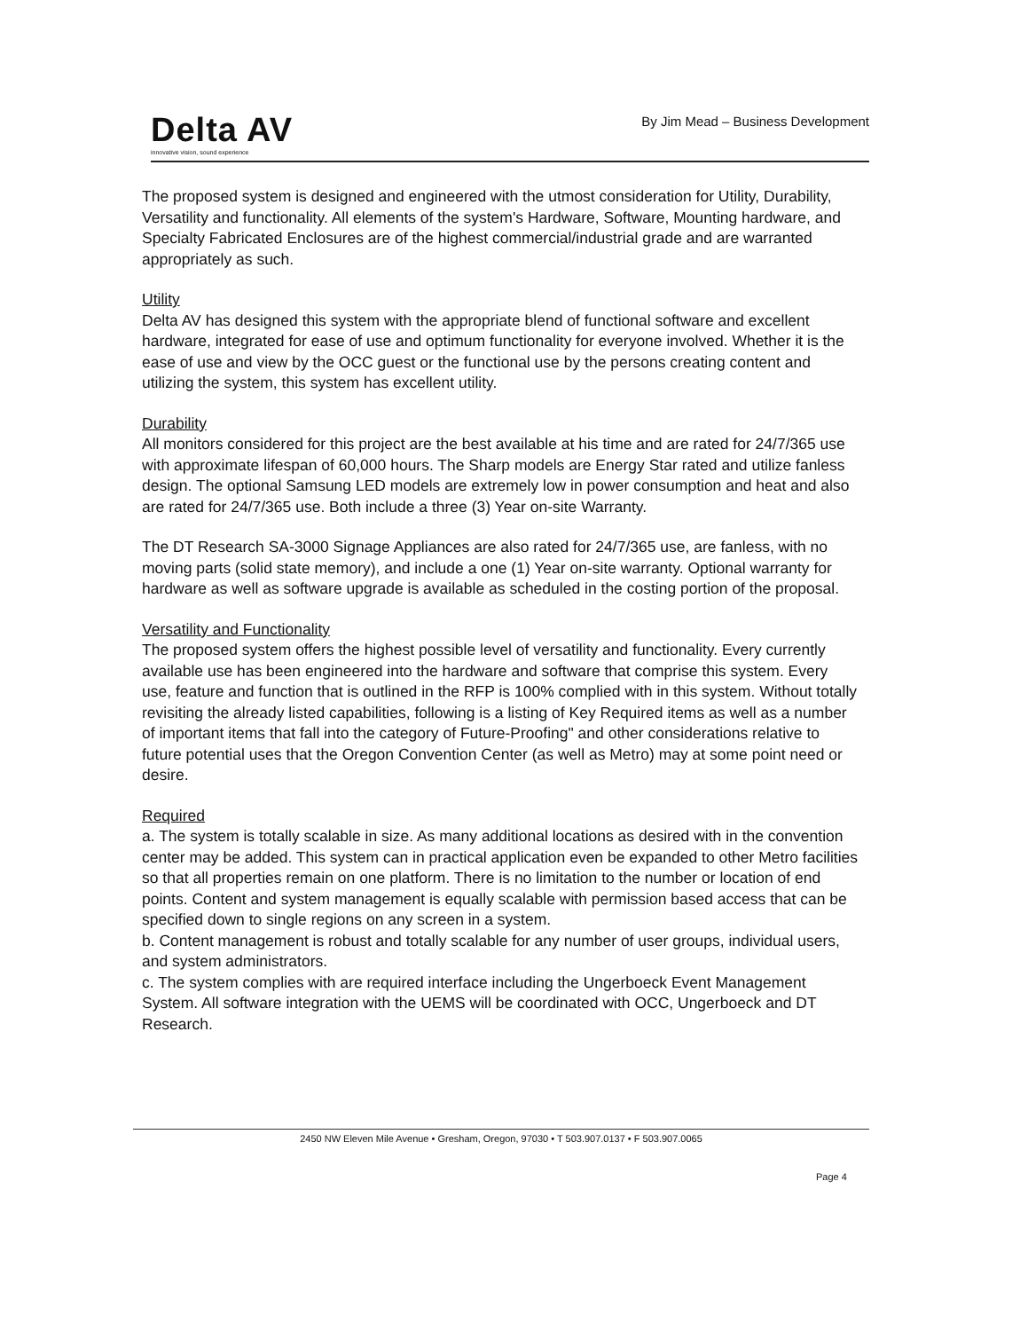Delta AV
innovative vision, sound experience
By Jim Mead – Business Development
The proposed system is designed and engineered with the utmost consideration for Utility, Durability, Versatility and functionality. All elements of the system's Hardware, Software, Mounting hardware, and Specialty Fabricated Enclosures are of the highest commercial/industrial grade and are warranted appropriately as such.
Utility
Delta AV has designed this system with the appropriate blend of functional software and excellent hardware, integrated for ease of use and optimum functionality for everyone involved. Whether it is the ease of use and view by the OCC guest or the functional use by the persons creating content and utilizing the system, this system has excellent utility.
Durability
All monitors considered for this project are the best available at his time and are rated for 24/7/365 use with approximate lifespan of 60,000 hours. The Sharp models are Energy Star rated and utilize fanless design. The optional Samsung LED models are extremely low in power consumption and heat and also are rated for 24/7/365 use. Both include a three (3) Year on-site Warranty.
The DT Research SA-3000 Signage Appliances are also rated for 24/7/365 use, are fanless, with no moving parts (solid state memory), and include a one (1) Year on-site warranty. Optional warranty for hardware as well as software upgrade is available as scheduled in the costing portion of the proposal.
Versatility and Functionality
The proposed system offers the highest possible level of versatility and functionality. Every currently available use has been engineered into the hardware and software that comprise this system. Every use, feature and function that is outlined in the RFP is 100% complied with in this system. Without totally revisiting the already listed capabilities, following is a listing of Key Required items as well as a number of important items that fall into the category of Future-Proofing" and other considerations relative to future potential uses that the Oregon Convention Center (as well as Metro) may at some point need or desire.
Required
a. The system is totally scalable in size. As many additional locations as desired with in the convention center may be added. This system can in practical application even be expanded to other Metro facilities so that all properties remain on one platform. There is no limitation to the number or location of end points. Content and system management is equally scalable with permission based access that can be specified down to single regions on any screen in a system.
b. Content management is robust and totally scalable for any number of user groups, individual users, and system administrators.
c. The system complies with are required interface including the Ungerboeck Event Management System. All software integration with the UEMS will be coordinated with OCC, Ungerboeck and DT Research.
2450 NW Eleven Mile Avenue • Gresham, Oregon, 97030 • T 503.907.0137 • F 503.907.0065
Page 4